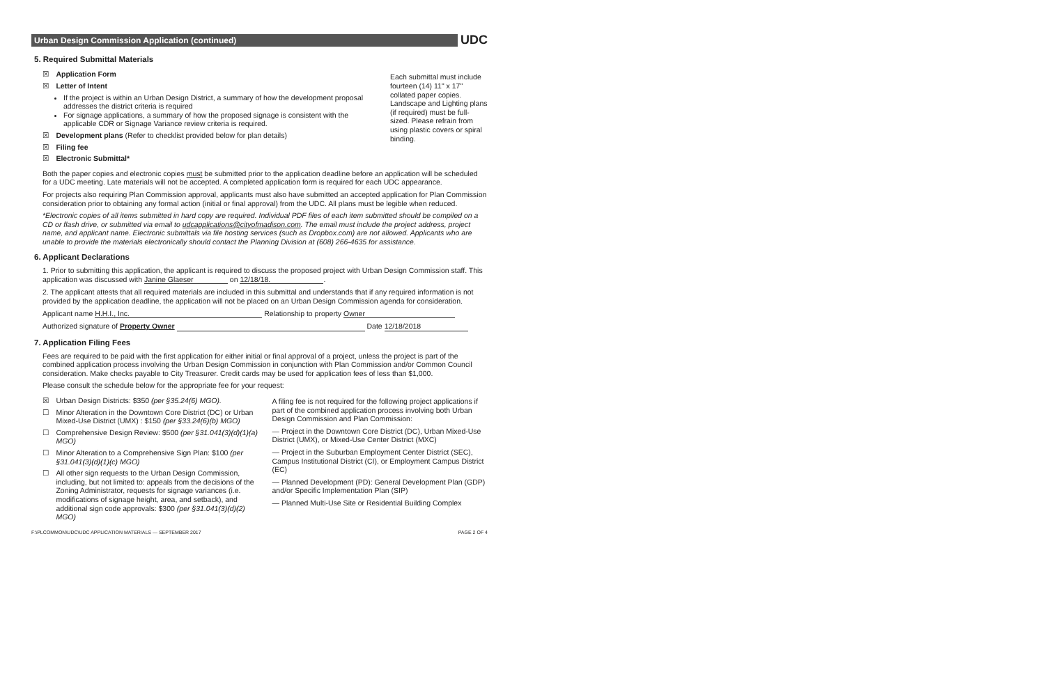Urban Design Commission Application (continued)
UDC
5. Required Submittal Materials
☒ Application Form
☒ Letter of Intent
If the project is within an Urban Design District, a summary of how the development proposal addresses the district criteria is required
For signage applications, a summary of how the proposed signage is consistent with the applicable CDR or Signage Variance review criteria is required.
☒ Development plans (Refer to checklist provided below for plan details)
☒ Filing fee
☒ Electronic Submittal*
Each submittal must include fourteen (14) 11" x 17" collated paper copies. Landscape and Lighting plans (if required) must be full-sized. Please refrain from using plastic covers or spiral binding.
Both the paper copies and electronic copies must be submitted prior to the application deadline before an application will be scheduled for a UDC meeting. Late materials will not be accepted. A completed application form is required for each UDC appearance.
For projects also requiring Plan Commission approval, applicants must also have submitted an accepted application for Plan Commission consideration prior to obtaining any formal action (initial or final approval) from the UDC. All plans must be legible when reduced.
*Electronic copies of all items submitted in hard copy are required. Individual PDF files of each item submitted should be compiled on a CD or flash drive, or submitted via email to udcapplications@cityofmadison.com. The email must include the project address, project name, and applicant name. Electronic submittals via file hosting services (such as Dropbox.com) are not allowed. Applicants who are unable to provide the materials electronically should contact the Planning Division at (608) 266-4635 for assistance.
6. Applicant Declarations
1. Prior to submitting this application, the applicant is required to discuss the proposed project with Urban Design Commission staff. This application was discussed with Janine Glaeser on 12/18/18..
2. The applicant attests that all required materials are included in this submittal and understands that if any required information is not provided by the application deadline, the application will not be placed on an Urban Design Commission agenda for consideration.
Applicant name H.H.I., Inc. Relationship to property Owner
Authorized signature of Property Owner Date 12/18/2018
7. Application Filing Fees
Fees are required to be paid with the first application for either initial or final approval of a project, unless the project is part of the combined application process involving the Urban Design Commission in conjunction with Plan Commission and/or Common Council consideration. Make checks payable to City Treasurer. Credit cards may be used for application fees of less than $1,000.
Please consult the schedule below for the appropriate fee for your request:
☒ Urban Design Districts: $350 (per §35.24(6) MGO).
☐ Minor Alteration in the Downtown Core District (DC) or Urban Mixed-Use District (UMX) : $150 (per §33.24(6)(b) MGO)
☐ Comprehensive Design Review: $500 (per §31.041(3)(d)(1)(a) MGO)
☐ Minor Alteration to a Comprehensive Sign Plan: $100 (per §31.041(3)(d)(1)(c) MGO)
☐ All other sign requests to the Urban Design Commission, including, but not limited to: appeals from the decisions of the Zoning Administrator, requests for signage variances (i.e. modifications of signage height, area, and setback), and additional sign code approvals: $300 (per §31.041(3)(d)(2) MGO)
A filing fee is not required for the following project applications if part of the combined application process involving both Urban Design Commission and Plan Commission:
— Project in the Downtown Core District (DC), Urban Mixed-Use District (UMX), or Mixed-Use Center District (MXC)
— Project in the Suburban Employment Center District (SEC), Campus Institutional District (CI), or Employment Campus District (EC)
— Planned Development (PD): General Development Plan (GDP) and/or Specific Implementation Plan (SIP)
— Planned Multi-Use Site or Residential Building Complex
F:\PLCOMMON\UDC\UDC APPLICATION MATERIALS — SEPTEMBER 2017 PAGE 2 OF 4